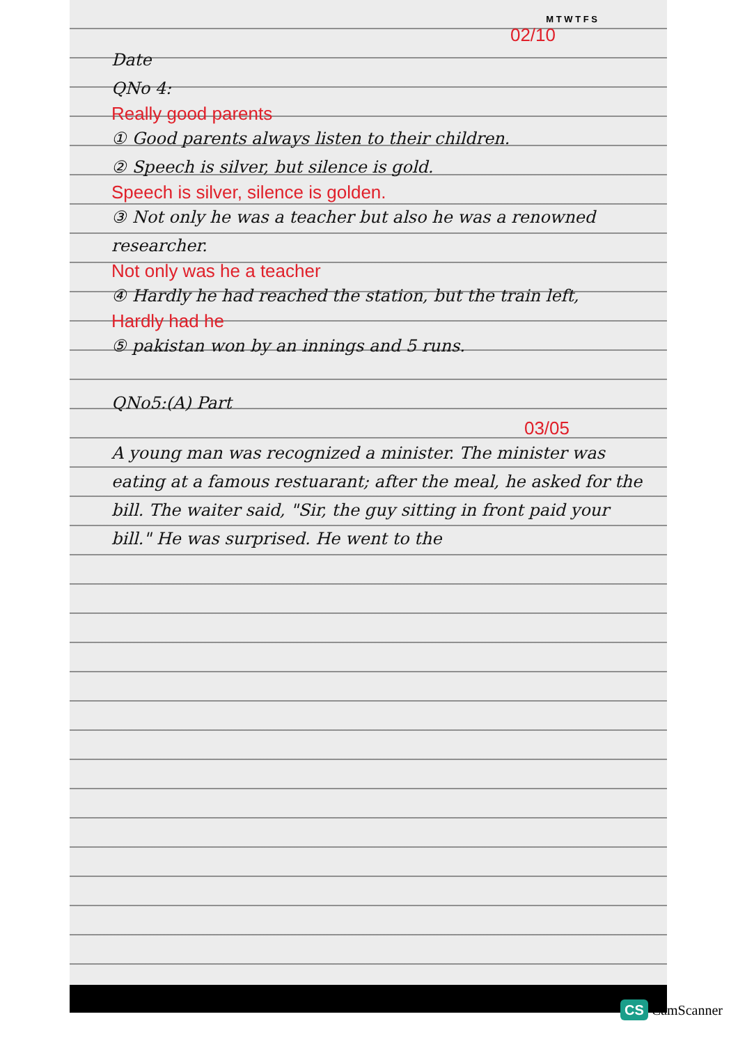M T W T F S
02/10
Date
QNo 4:
Really good parents
① Good parents always listen to their children.
② Speech is silver, but silence is gold.
Speech is silver, silence is golden.
③ Not only he was a teacher but also he was a renowned researcher.
Not only was he a teacher
④ Hardly he had reached the station, but the train left,
Hardly had he
⑤ pakistan won by an innings and 5 runs.
QNo5:(A) Part
03/05
A young man was recognized a minister. The minister was eating at a famous restuarant; after the meal, he asked for the bill. The waiter said, "Sir, the guy sitting in front paid your bill." He was surprised. He went to the
CS CamScanner